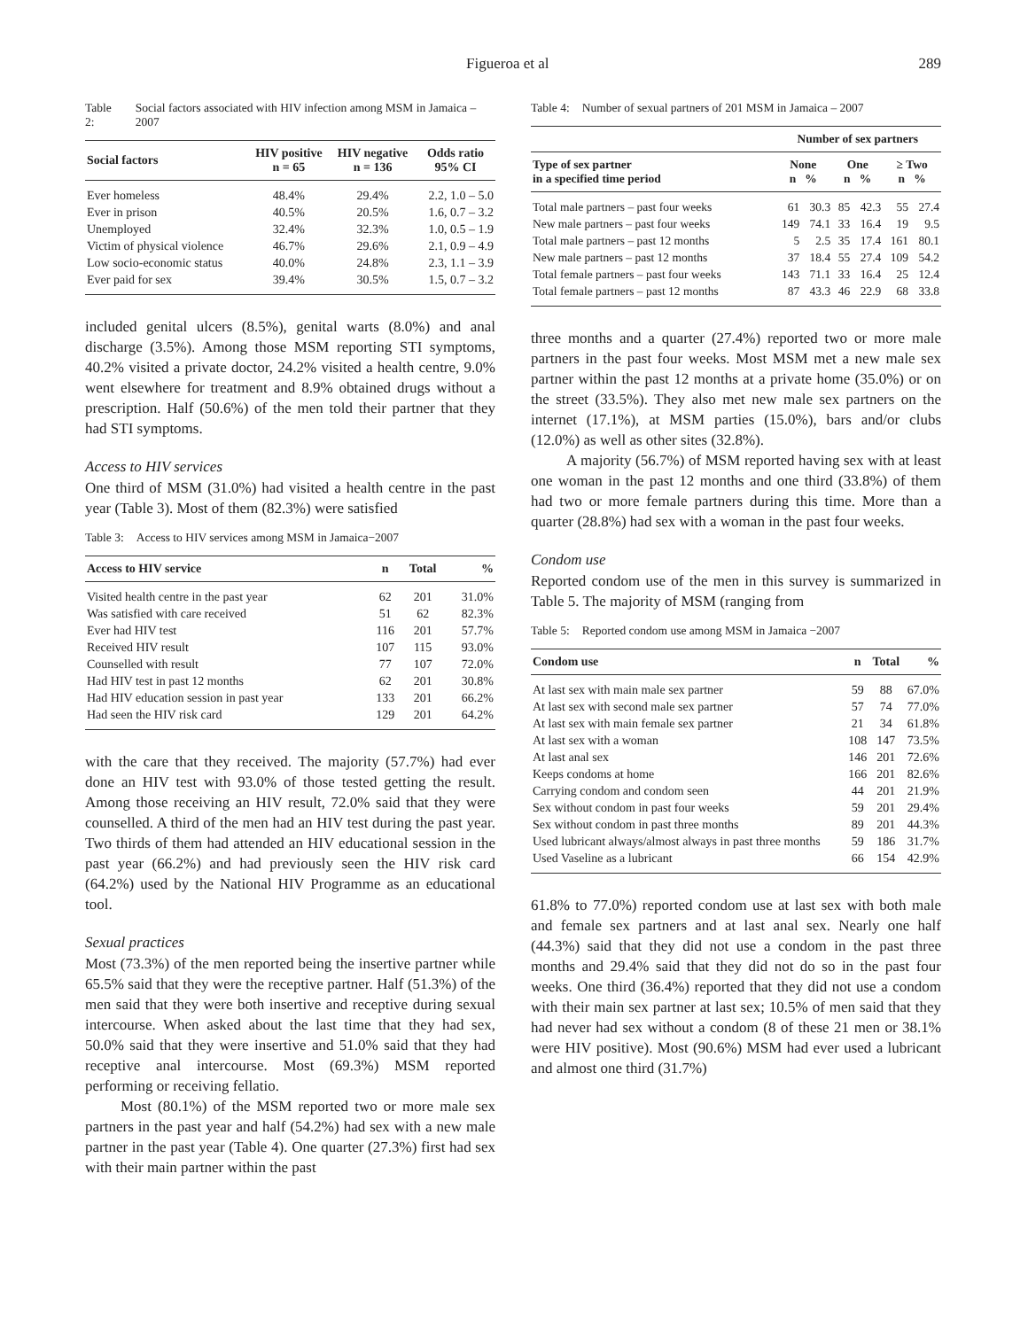Figueroa et al 289
Table 2: Social factors associated with HIV infection among MSM in Jamaica – 2007
| Social factors | HIV positive n = 65 | HIV negative n = 136 | Odds ratio 95% CI |
| --- | --- | --- | --- |
| Ever homeless | 48.4% | 29.4% | 2.2, 1.0 – 5.0 |
| Ever in prison | 40.5% | 20.5% | 1.6, 0.7 – 3.2 |
| Unemployed | 32.4% | 32.3% | 1.0, 0.5 – 1.9 |
| Victim of physical violence | 46.7% | 29.6% | 2.1, 0.9 – 4.9 |
| Low socio-economic status | 40.0% | 24.8% | 2.3, 1.1 – 3.9 |
| Ever paid for sex | 39.4% | 30.5% | 1.5, 0.7 – 3.2 |
included genital ulcers (8.5%), genital warts (8.0%) and anal discharge (3.5%). Among those MSM reporting STI symptoms, 40.2% visited a private doctor, 24.2% visited a health centre, 9.0% went elsewhere for treatment and 8.9% obtained drugs without a prescription. Half (50.6%) of the men told their partner that they had STI symptoms.
Access to HIV services
One third of MSM (31.0%) had visited a health centre in the past year (Table 3). Most of them (82.3%) were satisfied
Table 3: Access to HIV services among MSM in Jamaica−2007
| Access to HIV service | n | Total | % |
| --- | --- | --- | --- |
| Visited health centre in the past year | 62 | 201 | 31.0% |
| Was satisfied with care received | 51 | 62 | 82.3% |
| Ever had HIV test | 116 | 201 | 57.7% |
| Received HIV result | 107 | 115 | 93.0% |
| Counselled with result | 77 | 107 | 72.0% |
| Had HIV test in past 12 months | 62 | 201 | 30.8% |
| Had HIV education session in past year | 133 | 201 | 66.2% |
| Had seen the HIV risk card | 129 | 201 | 64.2% |
with the care that they received. The majority (57.7%) had ever done an HIV test with 93.0% of those tested getting the result. Among those receiving an HIV result, 72.0% said that they were counselled. A third of the men had an HIV test during the past year. Two thirds of them had attended an HIV educational session in the past year (66.2%) and had previously seen the HIV risk card (64.2%) used by the National HIV Programme as an educational tool.
Sexual practices
Most (73.3%) of the men reported being the insertive partner while 65.5% said that they were the receptive partner. Half (51.3%) of the men said that they were both insertive and receptive during sexual intercourse. When asked about the last time that they had sex, 50.0% said that they were insertive and 51.0% said that they had receptive anal intercourse. Most (69.3%) MSM reported performing or receiving fellatio.
Most (80.1%) of the MSM reported two or more male sex partners in the past year and half (54.2%) had sex with a new male partner in the past year (Table 4). One quarter (27.3%) first had sex with their main partner within the past
Table 4: Number of sexual partners of 201 MSM in Jamaica – 2007
| | Number of sex partners | | | | | |
| --- | --- | --- | --- | --- | --- | --- |
| Type of sex partner in a specified time period | None n % | | One n % | | ≥ Two n % | |
| Total male partners – past four weeks | 61 | 30.3 | 85 | 42.3 | 55 | 27.4 |
| New male partners – past four weeks | 149 | 74.1 | 33 | 16.4 | 19 | 9.5 |
| Total male partners – past 12 months | 5 | 2.5 | 35 | 17.4 | 161 | 80.1 |
| New male partners – past 12 months | 37 | 18.4 | 55 | 27.4 | 109 | 54.2 |
| Total female partners – past four weeks | 143 | 71.1 | 33 | 16.4 | 25 | 12.4 |
| Total female partners – past 12 months | 87 | 43.3 | 46 | 22.9 | 68 | 33.8 |
three months and a quarter (27.4%) reported two or more male partners in the past four weeks. Most MSM met a new male sex partner within the past 12 months at a private home (35.0%) or on the street (33.5%). They also met new male sex partners on the internet (17.1%), at MSM parties (15.0%), bars and/or clubs (12.0%) as well as other sites (32.8%).
A majority (56.7%) of MSM reported having sex with at least one woman in the past 12 months and one third (33.8%) of them had two or more female partners during this time. More than a quarter (28.8%) had sex with a woman in the past four weeks.
Condom use
Reported condom use of the men in this survey is summarized in Table 5. The majority of MSM (ranging from
Table 5: Reported condom use among MSM in Jamaica −2007
| Condom use | n | Total | % |
| --- | --- | --- | --- |
| At last sex with main male sex partner | 59 | 88 | 67.0% |
| At last sex with second male sex partner | 57 | 74 | 77.0% |
| At last sex with main female sex partner | 21 | 34 | 61.8% |
| At last sex with a woman | 108 | 147 | 73.5% |
| At last anal sex | 146 | 201 | 72.6% |
| Keeps condoms at home | 166 | 201 | 82.6% |
| Carrying condom and condom seen | 44 | 201 | 21.9% |
| Sex without condom in past four weeks | 59 | 201 | 29.4% |
| Sex without condom in past three months | 89 | 201 | 44.3% |
| Used lubricant always/almost always in past three months | 59 | 186 | 31.7% |
| Used Vaseline as a lubricant | 66 | 154 | 42.9% |
61.8% to 77.0%) reported condom use at last sex with both male and female sex partners and at last anal sex. Nearly one half (44.3%) said that they did not use a condom in the past three months and 29.4% said that they did not do so in the past four weeks. One third (36.4%) reported that they did not use a condom with their main sex partner at last sex; 10.5% of men said that they had never had sex without a condom (8 of these 21 men or 38.1% were HIV positive). Most (90.6%) MSM had ever used a lubricant and almost one third (31.7%)